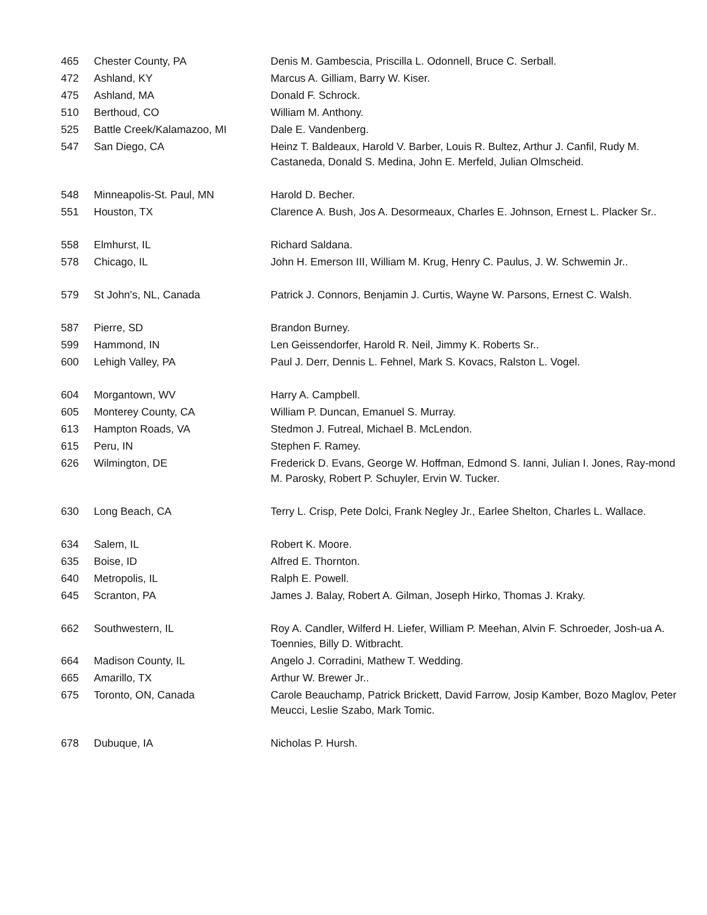| 465 | Chester County, PA | Denis M. Gambescia, Priscilla L. Odonnell, Bruce C. Serball. |
| 472 | Ashland, KY | Marcus A. Gilliam, Barry W. Kiser. |
| 475 | Ashland, MA | Donald F. Schrock. |
| 510 | Berthoud, CO | William M. Anthony. |
| 525 | Battle Creek/Kalamazoo, MI | Dale E. Vandenberg. |
| 547 | San Diego, CA | Heinz T. Baldeaux, Harold V. Barber, Louis R. Bultez, Arthur J. Canfil, Rudy M. Castaneda, Donald S. Medina, John E. Merfeld, Julian Olmscheid. |
| 548 | Minneapolis-St. Paul, MN | Harold D. Becher. |
| 551 | Houston, TX | Clarence A. Bush, Jos A. Desormeaux, Charles E. Johnson, Ernest L. Placker Sr.. |
| 558 | Elmhurst, IL | Richard Saldana. |
| 578 | Chicago, IL | John H. Emerson III, William M. Krug, Henry C. Paulus, J. W. Schwemin Jr.. |
| 579 | St John's, NL, Canada | Patrick J. Connors, Benjamin J. Curtis, Wayne W. Parsons, Ernest C. Walsh. |
| 587 | Pierre, SD | Brandon Burney. |
| 599 | Hammond, IN | Len Geissendorfer, Harold R. Neil, Jimmy K. Roberts Sr.. |
| 600 | Lehigh Valley, PA | Paul J. Derr, Dennis L. Fehnel, Mark S. Kovacs, Ralston L. Vogel. |
| 604 | Morgantown, WV | Harry A. Campbell. |
| 605 | Monterey County, CA | William P. Duncan, Emanuel S. Murray. |
| 613 | Hampton Roads, VA | Stedmon J. Futreal, Michael B. McLendon. |
| 615 | Peru, IN | Stephen F. Ramey. |
| 626 | Wilmington, DE | Frederick D. Evans, George W. Hoffman, Edmond S. Ianni, Julian I. Jones, Ray-mond M. Parosky, Robert P. Schuyler, Ervin W. Tucker. |
| 630 | Long Beach, CA | Terry L. Crisp, Pete Dolci, Frank Negley Jr., Earlee Shelton, Charles L. Wallace. |
| 634 | Salem, IL | Robert K. Moore. |
| 635 | Boise, ID | Alfred E. Thornton. |
| 640 | Metropolis, IL | Ralph E. Powell. |
| 645 | Scranton, PA | James J. Balay, Robert A. Gilman, Joseph Hirko, Thomas J. Kraky. |
| 662 | Southwestern, IL | Roy A. Candler, Wilferd H. Liefer, William P. Meehan, Alvin F. Schroeder, Josh-ua A. Toennies, Billy D. Witbracht. |
| 664 | Madison County, IL | Angelo J. Corradini, Mathew T. Wedding. |
| 665 | Amarillo, TX | Arthur W. Brewer Jr.. |
| 675 | Toronto, ON, Canada | Carole Beauchamp, Patrick Brickett, David Farrow, Josip Kamber, Bozo Maglov, Peter Meucci, Leslie Szabo, Mark Tomic. |
| 678 | Dubuque, IA | Nicholas P. Hursh. |